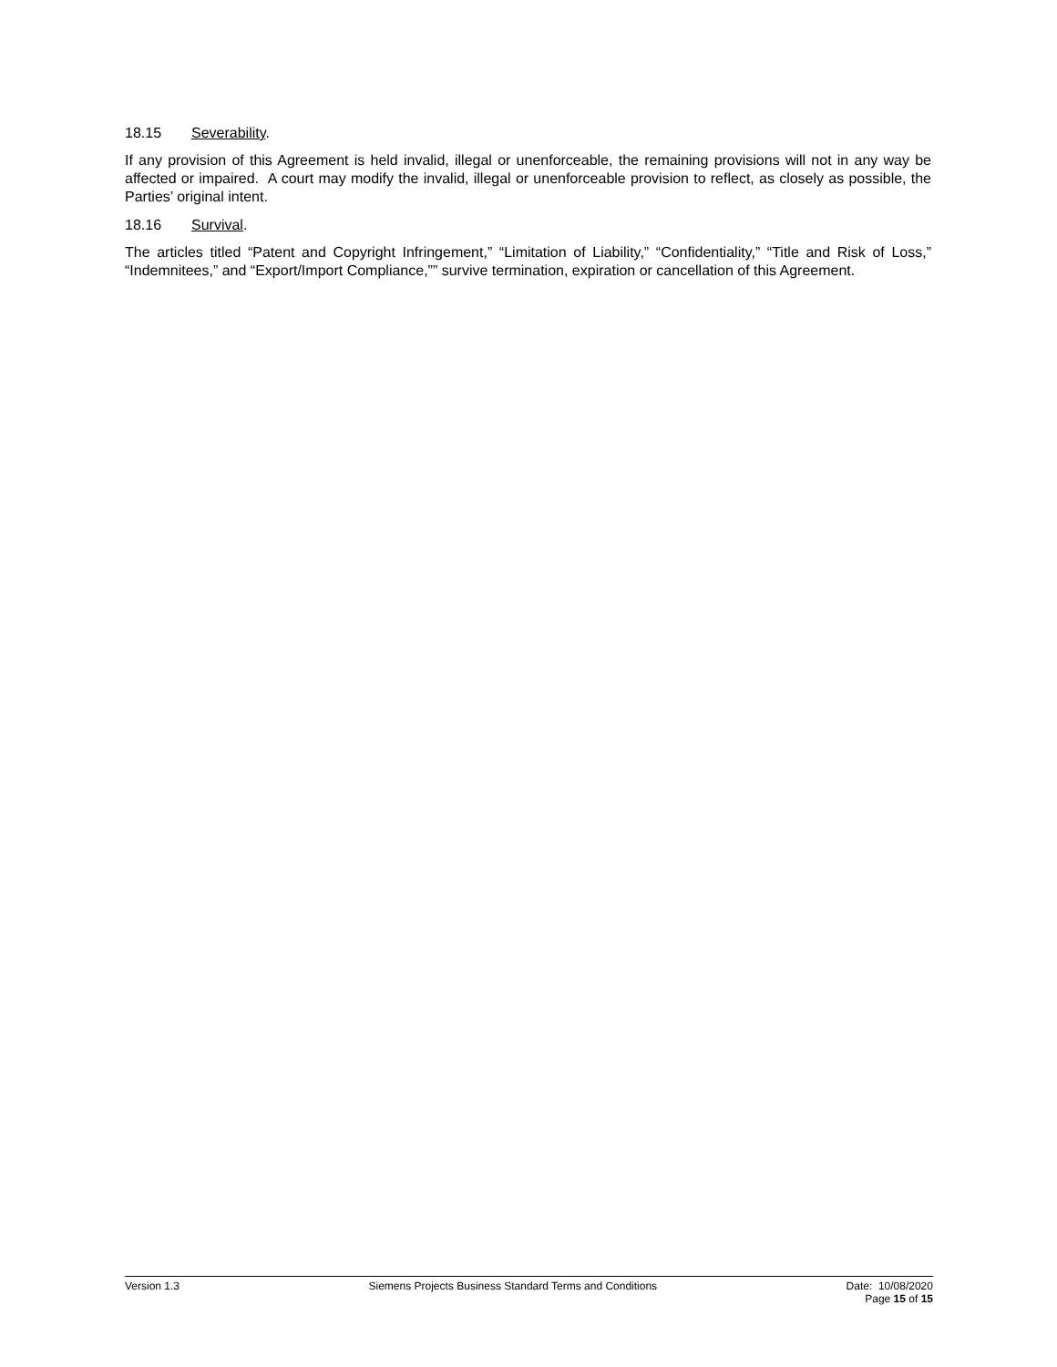18.15 Severability.
If any provision of this Agreement is held invalid, illegal or unenforceable, the remaining provisions will not in any way be affected or impaired. A court may modify the invalid, illegal or unenforceable provision to reflect, as closely as possible, the Parties’ original intent.
18.16 Survival.
The articles titled “Patent and Copyright Infringement,” “Limitation of Liability,” “Confidentiality,” “Title and Risk of Loss,” “Indemnitees,” and “Export/Import Compliance,”” survive termination, expiration or cancellation of this Agreement.
Version 1.3 Siemens Projects Business Standard Terms and Conditions
Date: 10/08/2020
Page 15 of 15